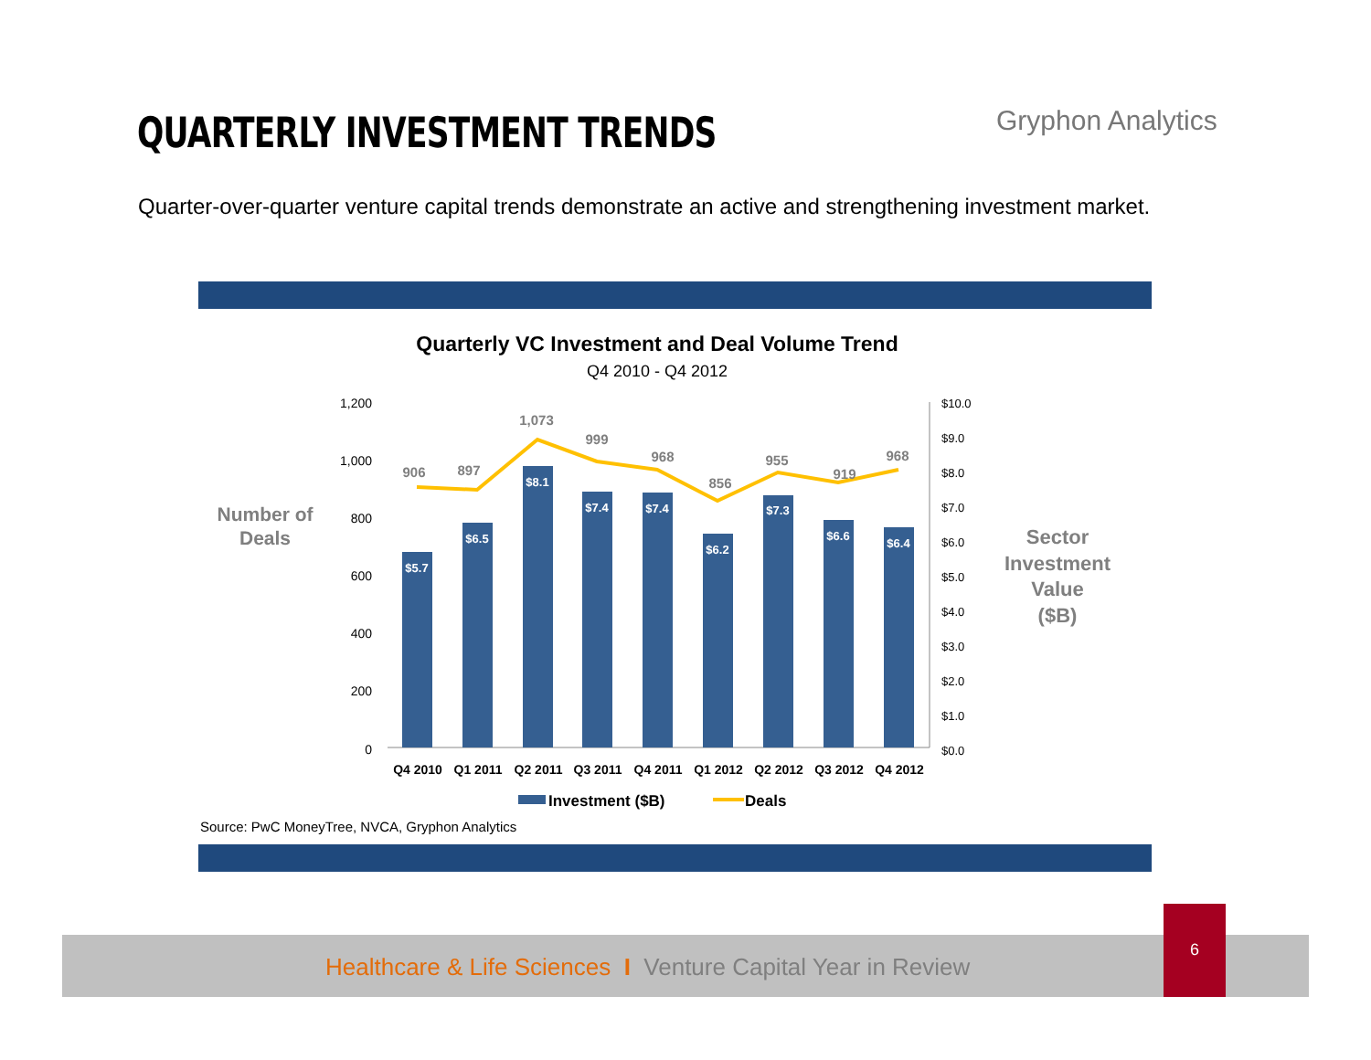QUARTERLY INVESTMENT TRENDS Gryphon Analytics
Quarter-over-quarter venture capital trends demonstrate an active and strengthening investment market.
Quarterly VC Investment and Deal Volume Trend
Q4 2010 - Q4 2012
Number of
Deals
Sector
Investment
Value
($B)
1,200
1,000
800
600
400
200
0
$10.0
$9.0
$8.0
$7.0
$6.0
$5.0
$4.0
$3.0
$2.0
$1.0
$0.0
$5.7
$6.5
$8.1
$7.4
$7.4
$6.2
$7.3
$6.6
$6.4
906
897
1,073
999
968
856
955
919
968
Q4 2010
Q1 2011
Q2 2011
Q3 2011
Q4 2011
Q1 2012
Q2 2012
Q3 2012
Q4 2012
Investment ($B)
Deals
Source: PwC MoneyTree, NVCA, Gryphon Analytics
Healthcare & Life Sciences I Venture Capital Year in Review
6